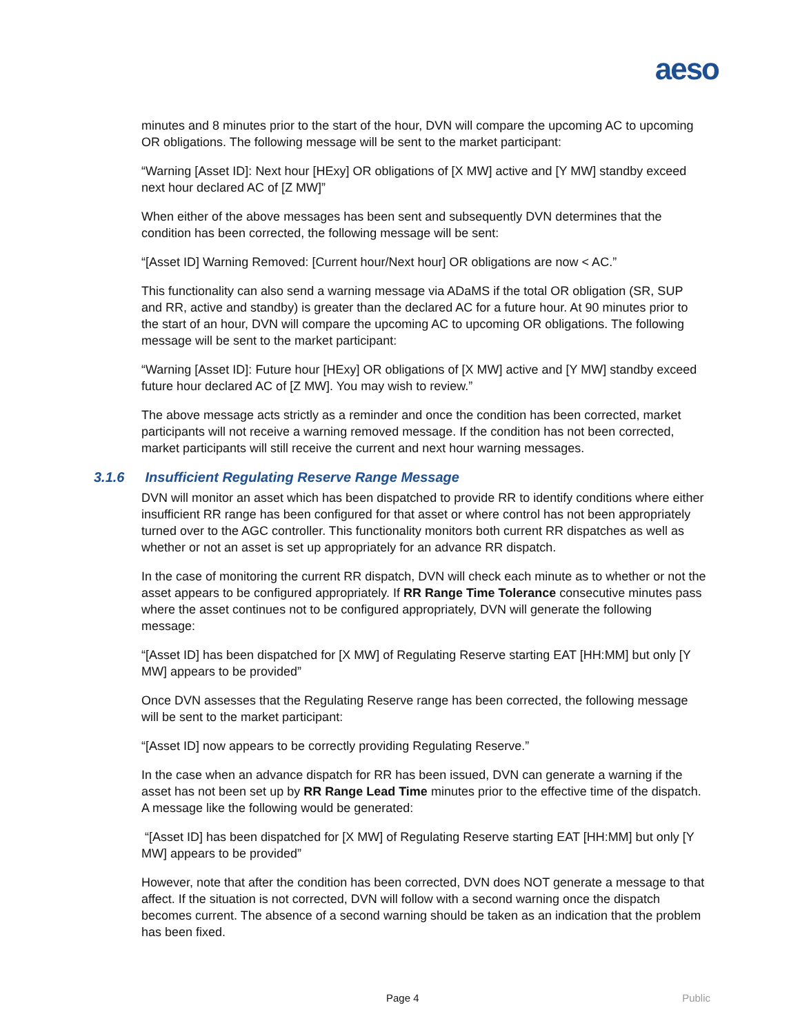aeso
minutes and 8 minutes prior to the start of the hour, DVN will compare the upcoming AC to upcoming OR obligations. The following message will be sent to the market participant:
“Warning [Asset ID]: Next hour [HExy] OR obligations of [X MW] active and [Y MW] standby exceed next hour declared AC of [Z MW]”
When either of the above messages has been sent and subsequently DVN determines that the condition has been corrected, the following message will be sent:
“[Asset ID] Warning Removed: [Current hour/Next hour] OR obligations are now < AC.”
This functionality can also send a warning message via ADaMS if the total OR obligation (SR, SUP and RR, active and standby) is greater than the declared AC for a future hour. At 90 minutes prior to the start of an hour, DVN will compare the upcoming AC to upcoming OR obligations. The following message will be sent to the market participant:
“Warning [Asset ID]: Future hour [HExy] OR obligations of [X MW] active and [Y MW] standby exceed future hour declared AC of [Z MW]. You may wish to review.”
The above message acts strictly as a reminder and once the condition has been corrected, market participants will not receive a warning removed message. If the condition has not been corrected, market participants will still receive the current and next hour warning messages.
3.1.6 Insufficient Regulating Reserve Range Message
DVN will monitor an asset which has been dispatched to provide RR to identify conditions where either insufficient RR range has been configured for that asset or where control has not been appropriately turned over to the AGC controller. This functionality monitors both current RR dispatches as well as whether or not an asset is set up appropriately for an advance RR dispatch.
In the case of monitoring the current RR dispatch, DVN will check each minute as to whether or not the asset appears to be configured appropriately. If RR Range Time Tolerance consecutive minutes pass where the asset continues not to be configured appropriately, DVN will generate the following message:
“[Asset ID] has been dispatched for [X MW] of Regulating Reserve starting EAT [HH:MM] but only [Y MW] appears to be provided”
Once DVN assesses that the Regulating Reserve range has been corrected, the following message will be sent to the market participant:
“[Asset ID] now appears to be correctly providing Regulating Reserve.”
In the case when an advance dispatch for RR has been issued, DVN can generate a warning if the asset has not been set up by RR Range Lead Time minutes prior to the effective time of the dispatch. A message like the following would be generated:
“[Asset ID] has been dispatched for [X MW] of Regulating Reserve starting EAT [HH:MM] but only [Y MW] appears to be provided”
However, note that after the condition has been corrected, DVN does NOT generate a message to that affect. If the situation is not corrected, DVN will follow with a second warning once the dispatch becomes current. The absence of a second warning should be taken as an indication that the problem has been fixed.
Page 4 Public